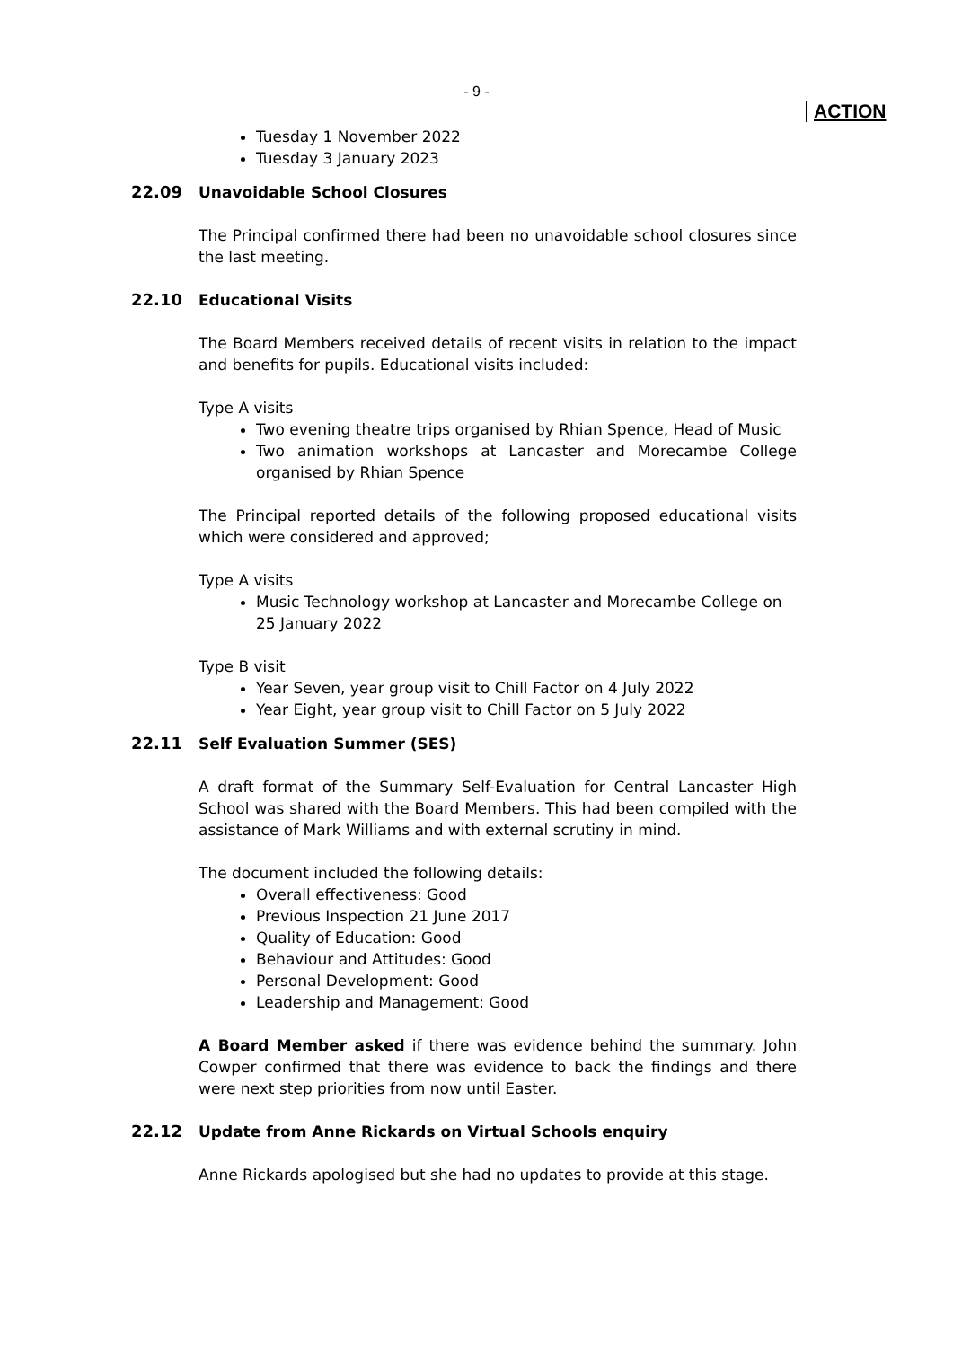- 9 -
ACTION
Tuesday 1 November 2022
Tuesday 3 January 2023
22.09 Unavoidable School Closures
The Principal confirmed there had been no unavoidable school closures since the last meeting.
22.10 Educational Visits
The Board Members received details of recent visits in relation to the impact and benefits for pupils. Educational visits included:
Type A visits
Two evening theatre trips organised by Rhian Spence, Head of Music
Two animation workshops at Lancaster and Morecambe College organised by Rhian Spence
The Principal reported details of the following proposed educational visits which were considered and approved;
Type A visits
Music Technology workshop at Lancaster and Morecambe College on 25 January 2022
Type B visit
Year Seven, year group visit to Chill Factor on 4 July 2022
Year Eight, year group visit to Chill Factor on 5 July 2022
22.11 Self Evaluation Summer (SES)
A draft format of the Summary Self-Evaluation for Central Lancaster High School was shared with the Board Members. This had been compiled with the assistance of Mark Williams and with external scrutiny in mind.
The document included the following details:
Overall effectiveness: Good
Previous Inspection 21 June 2017
Quality of Education: Good
Behaviour and Attitudes: Good
Personal Development: Good
Leadership and Management: Good
A Board Member asked if there was evidence behind the summary. John Cowper confirmed that there was evidence to back the findings and there were next step priorities from now until Easter.
22.12 Update from Anne Rickards on Virtual Schools enquiry
Anne Rickards apologised but she had no updates to provide at this stage.